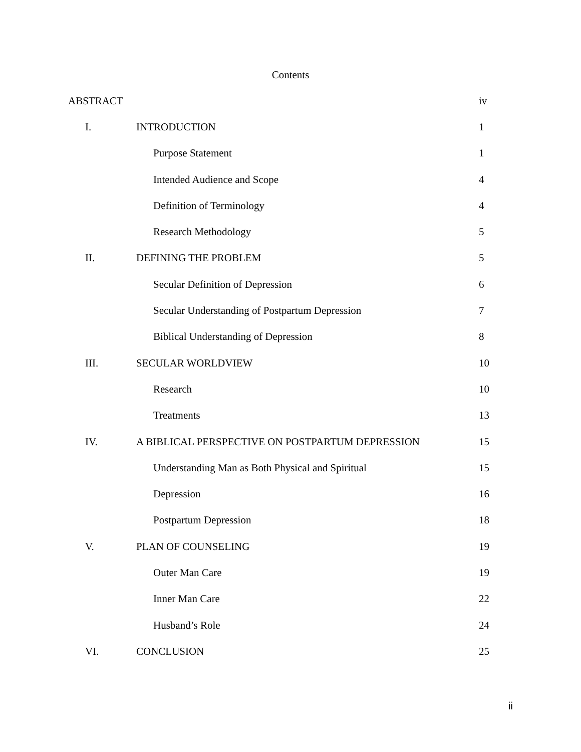Contents
| ABSTRACT | | iv |
| I. | INTRODUCTION | 1 |
| | Purpose Statement | 1 |
| | Intended Audience and Scope | 4 |
| | Definition of Terminology | 4 |
| | Research Methodology | 5 |
| II. | DEFINING THE PROBLEM | 5 |
| | Secular Definition of Depression | 6 |
| | Secular Understanding of Postpartum Depression | 7 |
| | Biblical Understanding of Depression | 8 |
| III. | SECULAR WORLDVIEW | 10 |
| | Research | 10 |
| | Treatments | 13 |
| IV. | A BIBLICAL PERSPECTIVE ON POSTPARTUM DEPRESSION | 15 |
| | Understanding Man as Both Physical and Spiritual | 15 |
| | Depression | 16 |
| | Postpartum Depression | 18 |
| V. | PLAN OF COUNSELING | 19 |
| | Outer Man Care | 19 |
| | Inner Man Care | 22 |
| | Husband’s Role | 24 |
| VI. | CONCLUSION | 25 |
ii